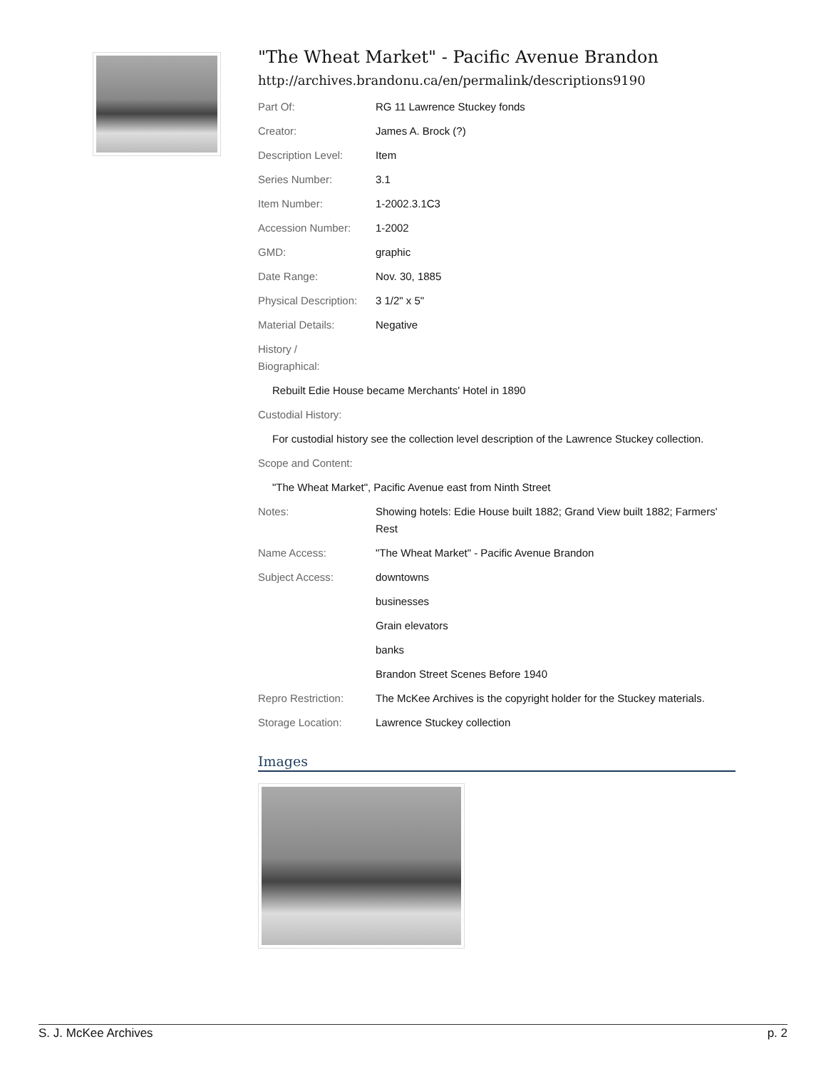"The Wheat Market" - Pacific Avenue Brandon
http://archives.brandonu.ca/en/permalink/descriptions9190
| Part Of: | RG 11 Lawrence Stuckey fonds |
| Creator: | James A. Brock (?) |
| Description Level: | Item |
| Series Number: | 3.1 |
| Item Number: | 1-2002.3.1C3 |
| Accession Number: | 1-2002 |
| GMD: | graphic |
| Date Range: | Nov. 30, 1885 |
| Physical Description: | 3 1/2" x 5" |
| Material Details: | Negative |
| History / Biographical: | |
| Rebuilt Edie House became Merchants' Hotel in 1890 | |
| Custodial History: | |
| For custodial history see the collection level description of the Lawrence Stuckey collection. | |
| Scope and Content: | |
| "The Wheat Market", Pacific Avenue east from Ninth Street | |
| Notes: | Showing hotels: Edie House built 1882; Grand View built 1882; Farmers' Rest |
| Name Access: | "The Wheat Market" - Pacific Avenue Brandon |
| Subject Access: | downtowns |
| | businesses |
| | Grain elevators |
| | banks |
| | Brandon Street Scenes Before 1940 |
| Repro Restriction: | The McKee Archives is the copyright holder for the Stuckey materials. |
| Storage Location: | Lawrence Stuckey collection |
Images
S. J. McKee Archives p. 2